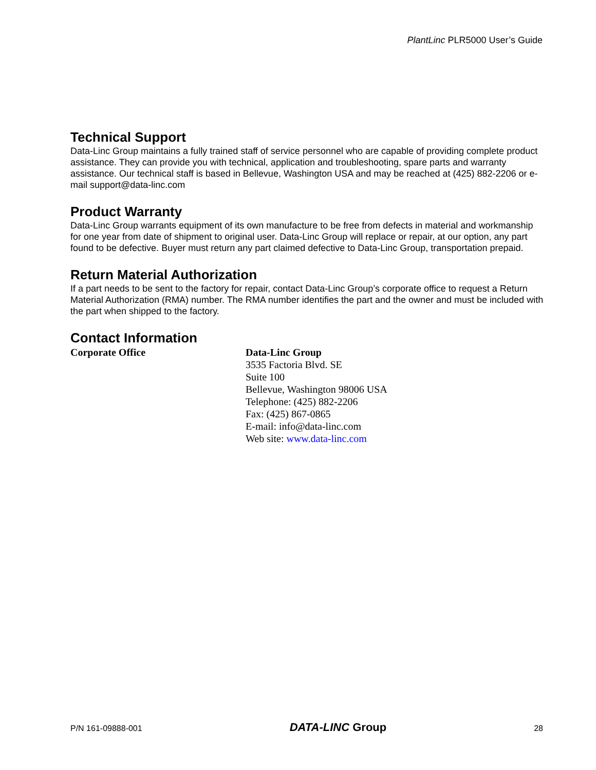PlantLinc PLR5000 User’s Guide
Technical Support
Data-Linc Group maintains a fully trained staff of service personnel who are capable of providing complete product assistance. They can provide you with technical, application and troubleshooting, spare parts and warranty assistance. Our technical staff is based in Bellevue, Washington USA and may be reached at (425) 882-2206 or e-mail support@data-linc.com
Product Warranty
Data-Linc Group warrants equipment of its own manufacture to be free from defects in material and workmanship for one year from date of shipment to original user. Data-Linc Group will replace or repair, at our option, any part found to be defective. Buyer must return any part claimed defective to Data-Linc Group, transportation prepaid.
Return Material Authorization
If a part needs to be sent to the factory for repair, contact Data-Linc Group’s corporate office to request a Return Material Authorization (RMA) number. The RMA number identifies the part and the owner and must be included with the part when shipped to the factory.
Contact Information
Corporate Office Data-Linc Group
3535 Factoria Blvd. SE
Suite 100
Bellevue, Washington 98006 USA
Telephone: (425) 882-2206
Fax: (425) 867-0865
E-mail: info@data-linc.com
Web site: www.data-linc.com
P/N 161-09888-001 DATA-LINC Group 28